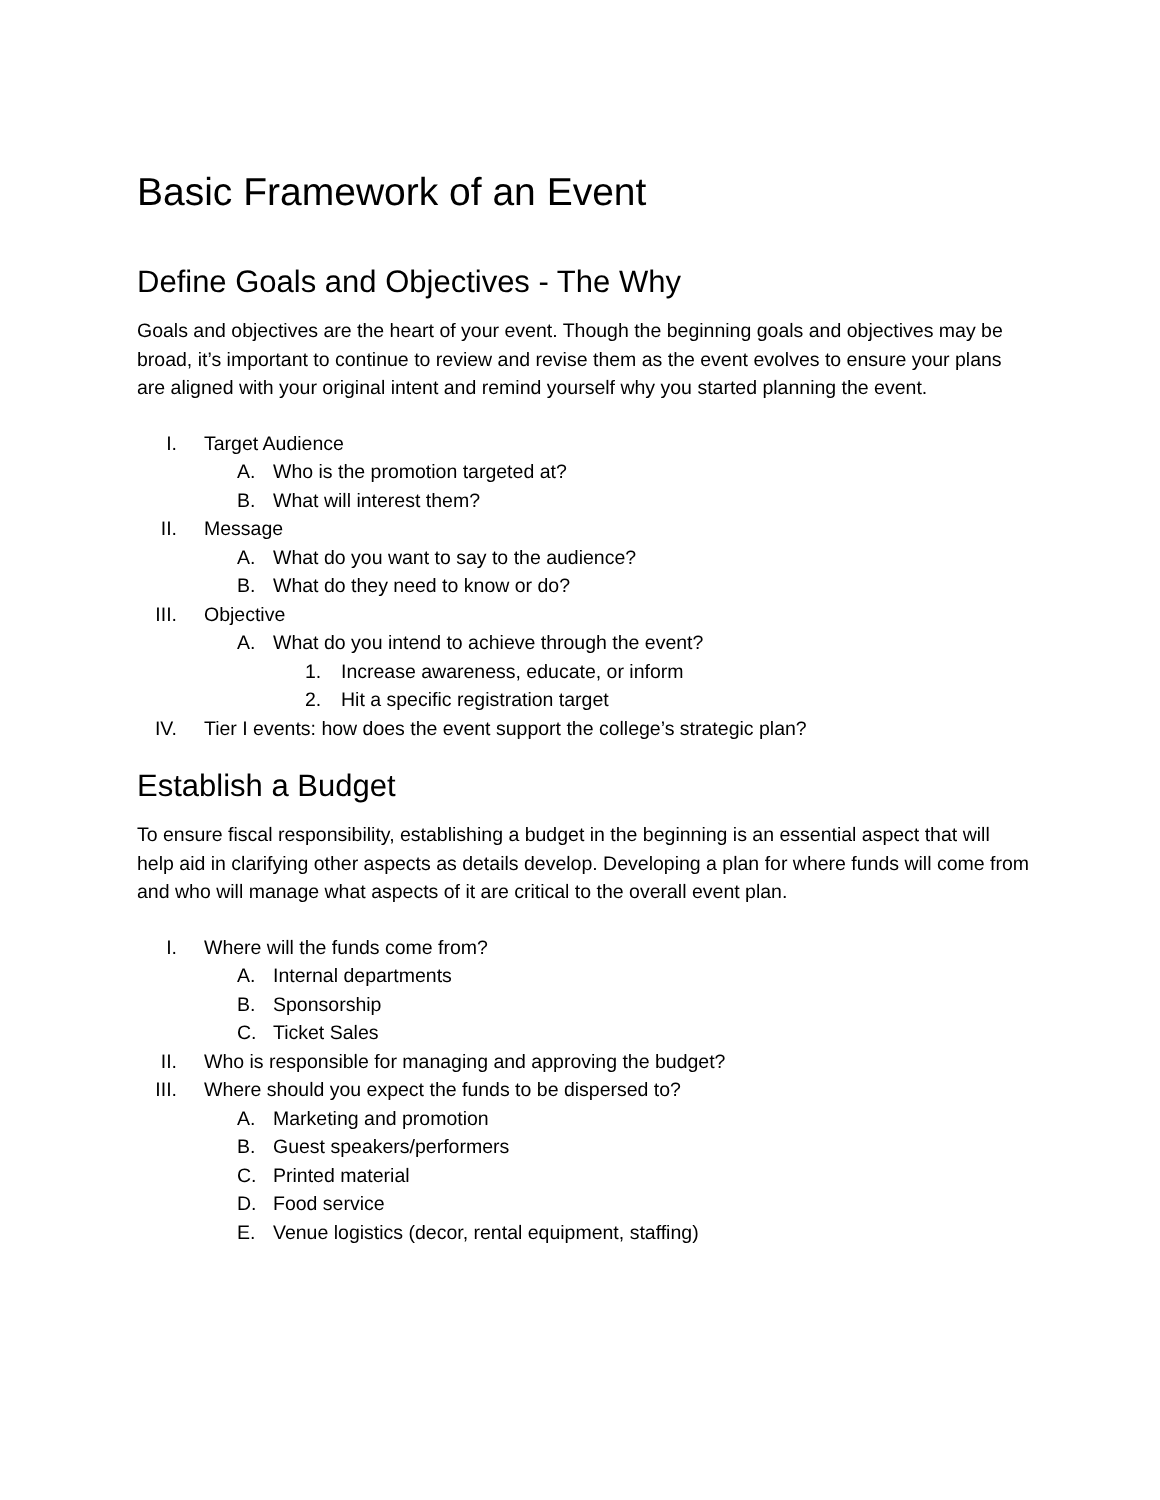Basic Framework of an Event
Define Goals and Objectives - The Why
Goals and objectives are the heart of your event. Though the beginning goals and objectives may be broad, it’s important to continue to review and revise them as the event evolves to ensure your plans are aligned with your original intent and remind yourself why you started planning the event.
I. Target Audience
A. Who is the promotion targeted at?
B. What will interest them?
II. Message
A. What do you want to say to the audience?
B. What do they need to know or do?
III. Objective
A. What do you intend to achieve through the event?
1. Increase awareness, educate, or inform
2. Hit a specific registration target
IV. Tier I events: how does the event support the college’s strategic plan?
Establish a Budget
To ensure fiscal responsibility, establishing a budget in the beginning is an essential aspect that will help aid in clarifying other aspects as details develop. Developing a plan for where funds will come from and who will manage what aspects of it are critical to the overall event plan.
I. Where will the funds come from?
A. Internal departments
B. Sponsorship
C. Ticket Sales
II. Who is responsible for managing and approving the budget?
III. Where should you expect the funds to be dispersed to?
A. Marketing and promotion
B. Guest speakers/performers
C. Printed material
D. Food service
E. Venue logistics (decor, rental equipment, staffing)